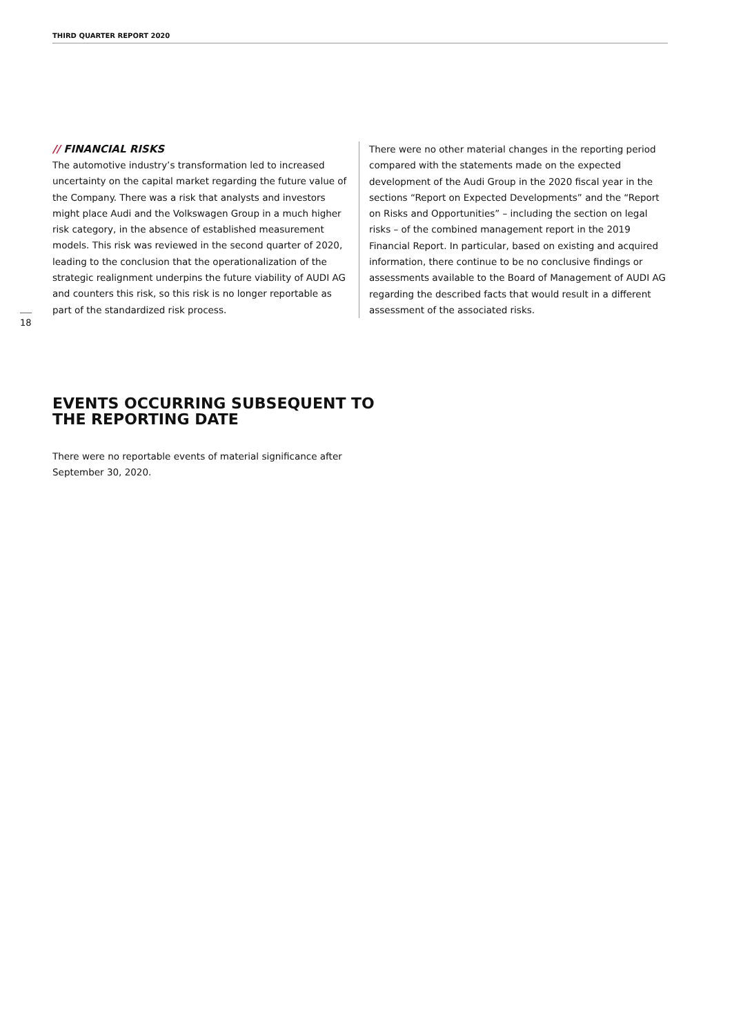THIRD QUARTER REPORT 2020
// FINANCIAL RISKS
The automotive industry’s transformation led to increased uncertainty on the capital market regarding the future value of the Company. There was a risk that analysts and investors might place Audi and the Volkswagen Group in a much higher risk category, in the absence of established measurement models. This risk was reviewed in the second quarter of 2020, leading to the conclusion that the operationalization of the strategic realignment underpins the future viability of AUDI AG and counters this risk, so this risk is no longer reportable as part of the standardized risk process.
There were no other material changes in the reporting period compared with the statements made on the expected development of the Audi Group in the 2020 fiscal year in the sections “Report on Expected Developments” and the “Report on Risks and Opportunities” – including the section on legal risks – of the combined management report in the 2019 Financial Report. In particular, based on existing and acquired information, there continue to be no conclusive findings or assessments available to the Board of Management of AUDI AG regarding the described facts that would result in a different assessment of the associated risks.
18
EVENTS OCCURRING SUBSEQUENT TO THE REPORTING DATE
There were no reportable events of material significance after September 30, 2020.